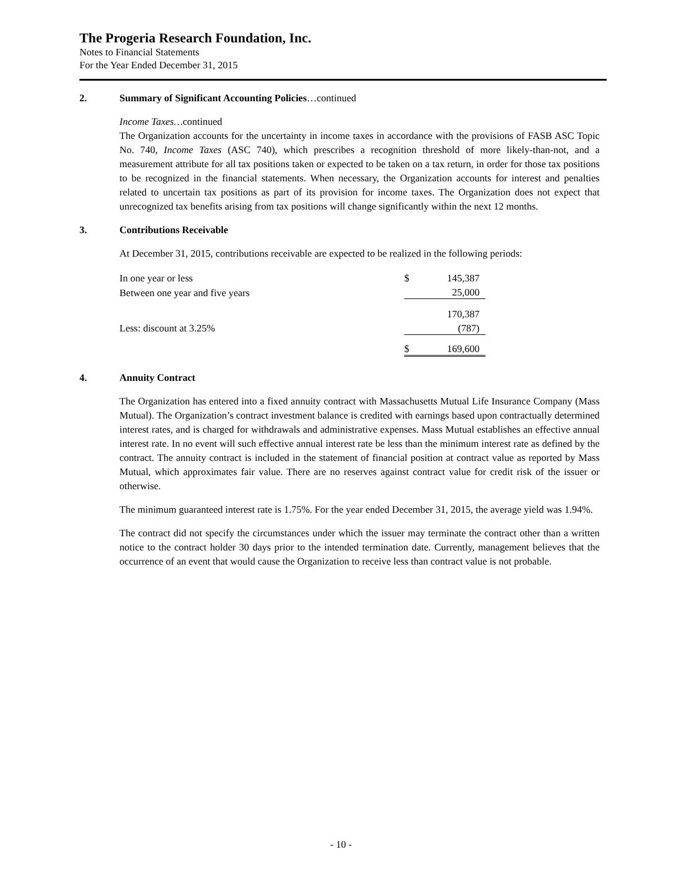The Progeria Research Foundation, Inc.
Notes to Financial Statements
For the Year Ended December 31, 2015
2. Summary of Significant Accounting Policies…continued
Income Taxes…continued
The Organization accounts for the uncertainty in income taxes in accordance with the provisions of FASB ASC Topic No. 740, Income Taxes (ASC 740), which prescribes a recognition threshold of more likely-than-not, and a measurement attribute for all tax positions taken or expected to be taken on a tax return, in order for those tax positions to be recognized in the financial statements. When necessary, the Organization accounts for interest and penalties related to uncertain tax positions as part of its provision for income taxes. The Organization does not expect that unrecognized tax benefits arising from tax positions will change significantly within the next 12 months.
3. Contributions Receivable
At December 31, 2015, contributions receivable are expected to be realized in the following periods:
| In one year or less | $ | 145,387 |
| Between one year and five years | | 25,000 |
| | | 170,387 |
| Less: discount at 3.25% | | (787) |
| | $ | 169,600 |
4. Annuity Contract
The Organization has entered into a fixed annuity contract with Massachusetts Mutual Life Insurance Company (Mass Mutual). The Organization’s contract investment balance is credited with earnings based upon contractually determined interest rates, and is charged for withdrawals and administrative expenses. Mass Mutual establishes an effective annual interest rate. In no event will such effective annual interest rate be less than the minimum interest rate as defined by the contract. The annuity contract is included in the statement of financial position at contract value as reported by Mass Mutual, which approximates fair value. There are no reserves against contract value for credit risk of the issuer or otherwise.
The minimum guaranteed interest rate is 1.75%. For the year ended December 31, 2015, the average yield was 1.94%.
The contract did not specify the circumstances under which the issuer may terminate the contract other than a written notice to the contract holder 30 days prior to the intended termination date. Currently, management believes that the occurrence of an event that would cause the Organization to receive less than contract value is not probable.
- 10 -